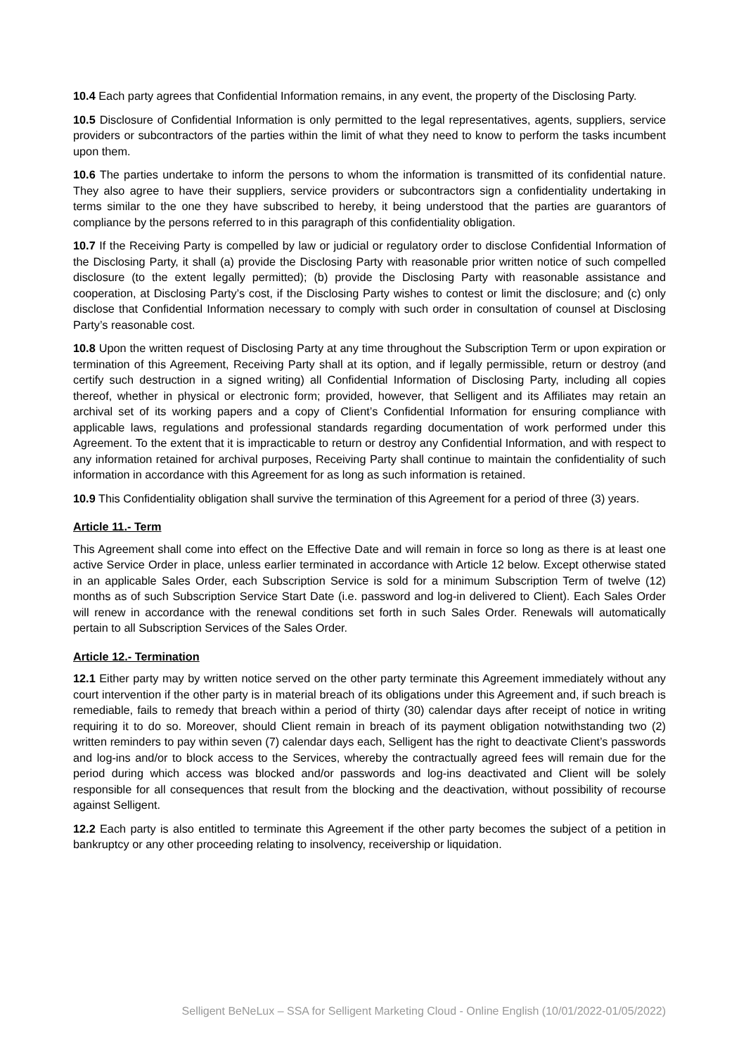10.4 Each party agrees that Confidential Information remains, in any event, the property of the Disclosing Party.
10.5 Disclosure of Confidential Information is only permitted to the legal representatives, agents, suppliers, service providers or subcontractors of the parties within the limit of what they need to know to perform the tasks incumbent upon them.
10.6 The parties undertake to inform the persons to whom the information is transmitted of its confidential nature. They also agree to have their suppliers, service providers or subcontractors sign a confidentiality undertaking in terms similar to the one they have subscribed to hereby, it being understood that the parties are guarantors of compliance by the persons referred to in this paragraph of this confidentiality obligation.
10.7 If the Receiving Party is compelled by law or judicial or regulatory order to disclose Confidential Information of the Disclosing Party, it shall (a) provide the Disclosing Party with reasonable prior written notice of such compelled disclosure (to the extent legally permitted); (b) provide the Disclosing Party with reasonable assistance and cooperation, at Disclosing Party’s cost, if the Disclosing Party wishes to contest or limit the disclosure; and (c) only disclose that Confidential Information necessary to comply with such order in consultation of counsel at Disclosing Party’s reasonable cost.
10.8 Upon the written request of Disclosing Party at any time throughout the Subscription Term or upon expiration or termination of this Agreement, Receiving Party shall at its option, and if legally permissible, return or destroy (and certify such destruction in a signed writing) all Confidential Information of Disclosing Party, including all copies thereof, whether in physical or electronic form; provided, however, that Selligent and its Affiliates may retain an archival set of its working papers and a copy of Client’s Confidential Information for ensuring compliance with applicable laws, regulations and professional standards regarding documentation of work performed under this Agreement. To the extent that it is impracticable to return or destroy any Confidential Information, and with respect to any information retained for archival purposes, Receiving Party shall continue to maintain the confidentiality of such information in accordance with this Agreement for as long as such information is retained.
10.9 This Confidentiality obligation shall survive the termination of this Agreement for a period of three (3) years.
Article 11.- Term
This Agreement shall come into effect on the Effective Date and will remain in force so long as there is at least one active Service Order in place, unless earlier terminated in accordance with Article 12 below. Except otherwise stated in an applicable Sales Order, each Subscription Service is sold for a minimum Subscription Term of twelve (12) months as of such Subscription Service Start Date (i.e. password and log-in delivered to Client). Each Sales Order will renew in accordance with the renewal conditions set forth in such Sales Order. Renewals will automatically pertain to all Subscription Services of the Sales Order.
Article 12.- Termination
12.1 Either party may by written notice served on the other party terminate this Agreement immediately without any court intervention if the other party is in material breach of its obligations under this Agreement and, if such breach is remediable, fails to remedy that breach within a period of thirty (30) calendar days after receipt of notice in writing requiring it to do so. Moreover, should Client remain in breach of its payment obligation notwithstanding two (2) written reminders to pay within seven (7) calendar days each, Selligent has the right to deactivate Client’s passwords and log-ins and/or to block access to the Services, whereby the contractually agreed fees will remain due for the period during which access was blocked and/or passwords and log-ins deactivated and Client will be solely responsible for all consequences that result from the blocking and the deactivation, without possibility of recourse against Selligent.
12.2 Each party is also entitled to terminate this Agreement if the other party becomes the subject of a petition in bankruptcy or any other proceeding relating to insolvency, receivership or liquidation.
Selligent BeNeLux – SSA for Selligent Marketing Cloud - Online English (10/01/2022-01/05/2022)